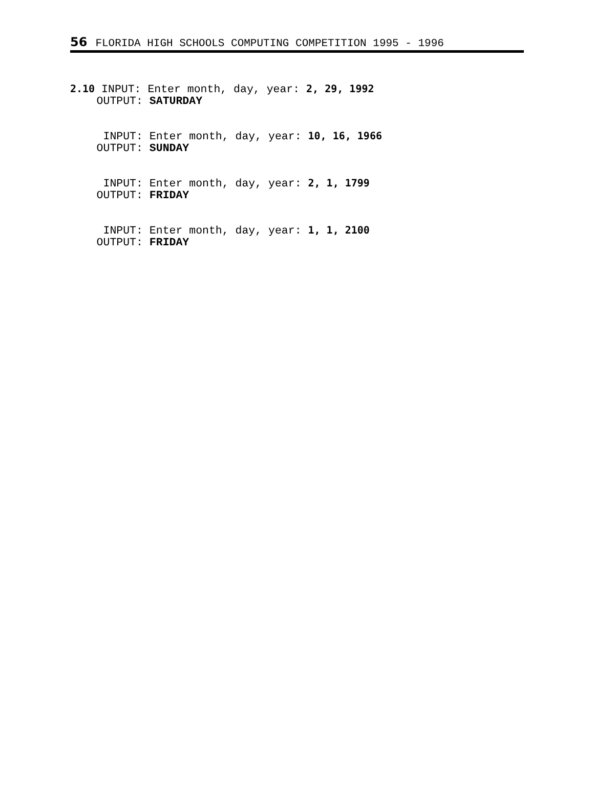56 FLORIDA HIGH SCHOOLS COMPUTING COMPETITION 1995 - 1996
2.10 INPUT: Enter month, day, year: 2, 29, 1992 OUTPUT: SATURDAY
INPUT: Enter month, day, year: 10, 16, 1966 OUTPUT: SUNDAY
INPUT: Enter month, day, year: 2, 1, 1799 OUTPUT: FRIDAY
INPUT: Enter month, day, year: 1, 1, 2100 OUTPUT: FRIDAY